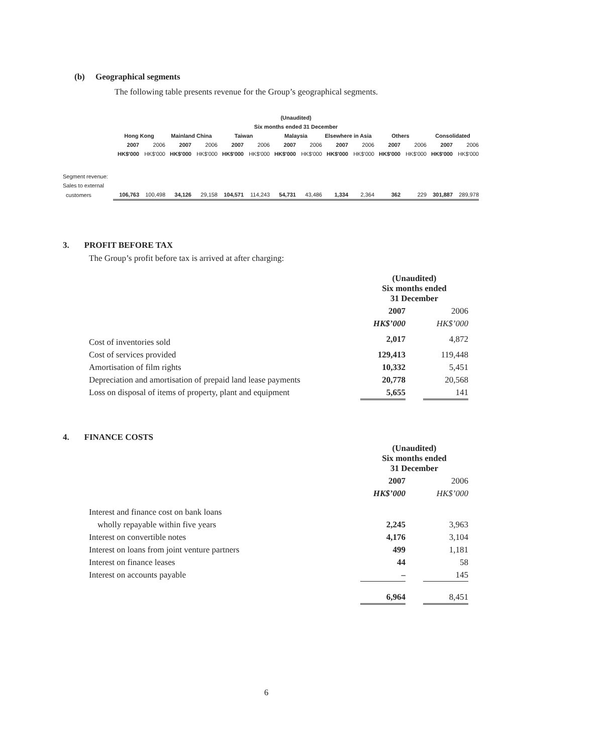(b) Geographical segments
The following table presents revenue for the Group’s geographical segments.
| (Unaudited) | | | | | | | | | | | | | | |
| --- | --- | --- | --- | --- | --- | --- | --- | --- | --- | --- | --- | --- | --- | --- |
| Six months ended 31 December | | | | | | | | | | | | | | |
| | Hong Kong | | Mainland China | | Taiwan | | Malaysia | | Elsewhere in Asia | | Others | | Consolidated | |
| | 2007 | 2006 | 2007 | 2006 | 2007 | 2006 | 2007 | 2006 | 2007 | 2006 | 2007 | 2006 | 2007 | 2006 |
| | HK$'000 | HK$'000 | HK$'000 | HK$'000 | HK$'000 | HK$'000 | HK$'000 | HK$'000 | HK$'000 | HK$'000 | HK$'000 | HK$'000 | HK$'000 | HK$'000 |
| Segment revenue: | | | | | | | | | | | | | | |
| Sales to external | | | | | | | | | | | | | | |
| customers | 106,763 | 100,498 | 34,126 | 29,158 | 104,571 | 114,243 | 54,731 | 43,486 | 1,334 | 2,364 | 362 | 229 | 301,887 | 289,978 |
3. PROFIT BEFORE TAX
The Group’s profit before tax is arrived at after charging:
| | (Unaudited) Six months ended 31 December | | |
| | 2007 | | 2006 |
| | HK$’000 | | HK$’000 |
| Cost of inventories sold | 2,017 | | 4,872 |
| Cost of services provided | 129,413 | | 119,448 |
| Amortisation of film rights | 10,332 | | 5,451 |
| Depreciation and amortisation of prepaid land lease payments | 20,778 | | 20,568 |
| Loss on disposal of items of property, plant and equipment | 5,655 | | 141 |
4. FINANCE COSTS
| | (Unaudited) Six months ended 31 December | | |
| | 2007 | | 2006 |
| | HK$’000 | | HK$’000 |
| Interest and finance cost on bank loans | | | |
| wholly repayable within five years | 2,245 | | 3,963 |
| Interest on convertible notes | 4,176 | | 3,104 |
| Interest on loans from joint venture partners | 499 | | 1,181 |
| Interest on finance leases | 44 | | 58 |
| Interest on accounts payable | – | | 145 |
| | 6,964 | | 8,451 |
6